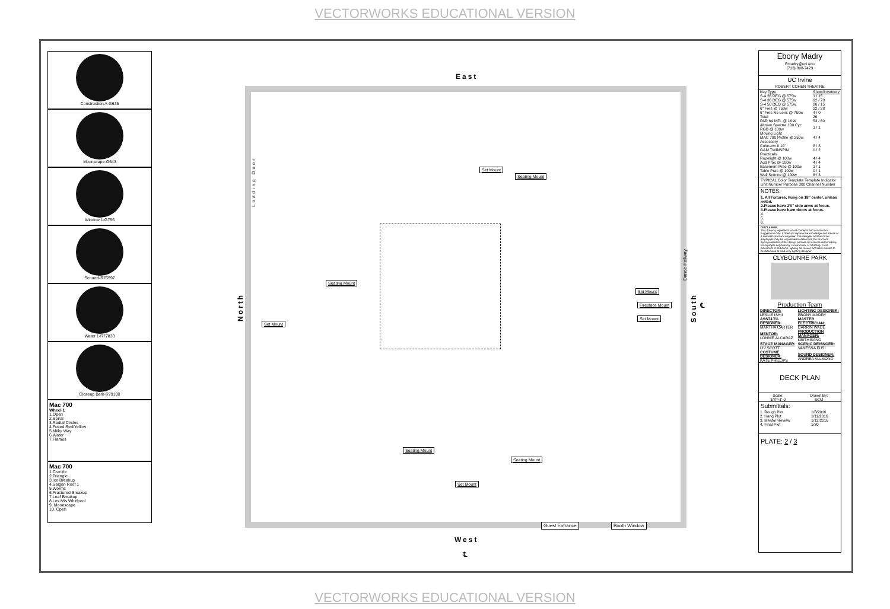VECTORWORKS EDUCATIONAL VERSION
Construction A-G635
Moonscape-G643
Window 1-G756
Scrured-R76597
Water 1-R77833
Closeup Bark-R79100
Mac 700
Wheel 1
1.Open
2.Spiral
3.Radial Circles
4.Fused Red/Yellow
5.Milky Way
6.Water
7.Flames
Mac 700
1.Crackle
2.Triangle
3.Ice Breakup
4.Saigon Roof 1
5.Worms
6.Fractured Breakup
7.Leaf Breakup
8.Les Mis Whirlpool
9. Moonscape
10. Open
East
West
North
South
Loading Door
Dance Hallway
Set Mount
Seating Mount
Seating Mount
Set Mount
Fireplace Mount
Set Mount
Set Mount
Seating Mount
Seating Mount
Set Mount
Guest Entrance Booth Window
℄
℄
Ebony Madry
Emadry@uci.edu
(713) 898-7423
UC Irvine
ROBERT COHEN THEATRE
| Key Type | Show/Inventory |
| S-4 26 DEG @ 575w | 1 / 15 |
| S-4 36 DEG @ 575w | 92 / 70 |
| S-4 50 DEG @ 575w | 26 / 15 |
| 6" Fres @ 750w | 22 / 28 |
| 6" Fres No Lens @ 750w | 4 / 0 |
| Total | 26 |
| PAR 64 MFL @ 1KW | 53 / 60 |
| Altman Spectra 100 Cyc RGB @ 100w | 1 / 1 |
| Moving Light | |
| MAC 700 Profile @ 250w | 4 / 4 |
| Accessory | |
| Colorarm II 10" | 8 / 8 |
| GAM TWINSPIN | 0 / 2 |
| Practicals | |
| Ropelight @ 100w | 4 / 4 |
| Aud Prac @ 100w | 4 / 4 |
| Basement Prac @ 100w | 1 / 1 |
| Table Prac @ 100w | 0 / 1 |
| Wall Sconce @ 100w | 6 / 3 |
TYPICAL Color Template Template Indicator Unit Number Purpose 300 Channel Number
NOTES:
1. All Fixtures, hung on 18" center, unless noted.
2.Please have 2'0" side arms at focus.
3.Please have barn doors at focus.
4.
5.
6.
DISCLAIMER
This drawing represents visual concepts and construction suggestions only. It does not replace the knowledge and advise of a licensed structural engineer. The designer and his or her employees may be unqualified to determine the structural appropriateness of this design and will not assume responsibility for improper engineering, construction, or handling. Final placement of all booms, lighting set mount, and deck mounts to be determine at load in by lighting designer.
CLYBOUNRE PARK
Production Team
| DIRECTOR: LESLIE ISHII | LIGHTING DESIGNER: EBONY MADRY |
| ASST.LTG DESIGNER: MARTHA CARTER | MASTER ELECTRICIAN: DARRIN WADE |
| MENTOR: LONNIE ALCARAZ | PRODUCTION MANAGER: KEITH BANG |
| STAGE MANAGER: LIV SCOTT | SCENIC DEISNGER: VANESSA FUSI |
| COSTUME DESIGNER: KATE PHILLIPS | SOUND DESIGNER: ANDREA ALLMOND |
DECK PLAN
| Scale: 3/8"=1'-0 | Drawn By: ECM |
Submittals:
| 1. Rough Plot | 1/8/2016 |
| 2. Hang Plot | 1/11/2016 |
| 3. Mentor Review | 1/12/2016 |
| 4. Final Plot | 1/30 |
PLATE: 2 / 3
VECTORWORKS EDUCATIONAL VERSION